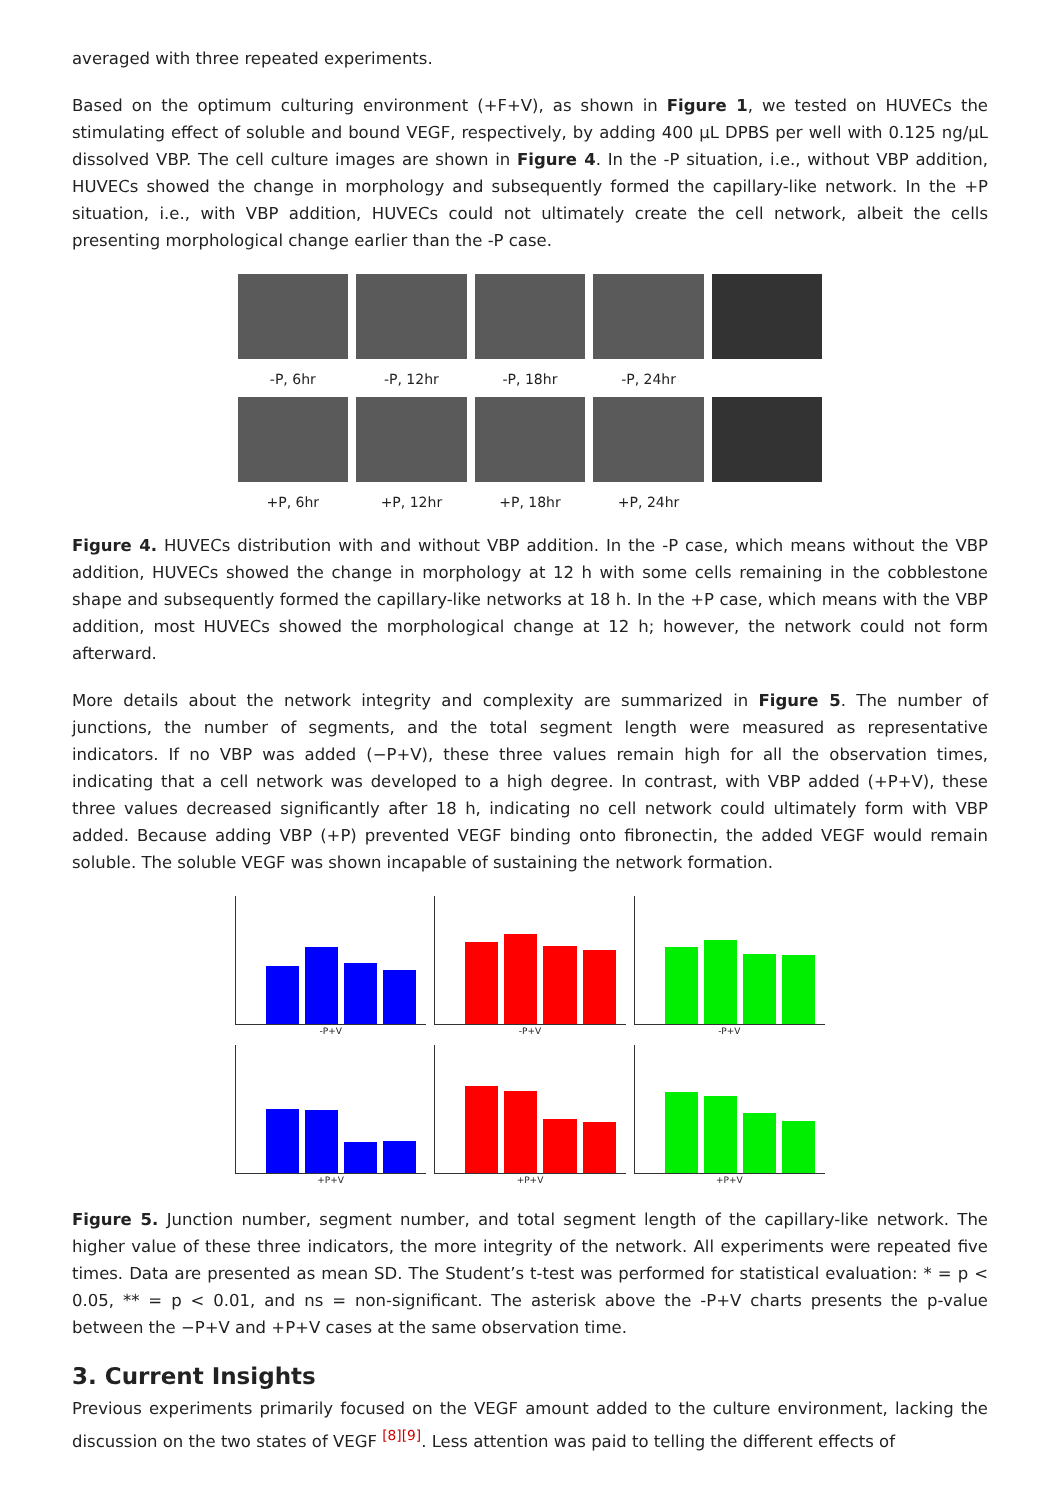averaged with three repeated experiments.
Based on the optimum culturing environment (+F+V), as shown in Figure 1, we tested on HUVECs the stimulating effect of soluble and bound VEGF, respectively, by adding 400 µL DPBS per well with 0.125 ng/µL dissolved VBP. The cell culture images are shown in Figure 4. In the -P situation, i.e., without VBP addition, HUVECs showed the change in morphology and subsequently formed the capillary-like network. In the +P situation, i.e., with VBP addition, HUVECs could not ultimately create the cell network, albeit the cells presenting morphological change earlier than the -P case.
-P, 6hr -P, 12hr -P, 18hr -P, 24hr
+P, 6hr +P, 12hr +P, 18hr +P, 24hr
Figure 4. HUVECs distribution with and without VBP addition. In the -P case, which means without the VBP addition, HUVECs showed the change in morphology at 12 h with some cells remaining in the cobblestone shape and subsequently formed the capillary-like networks at 18 h. In the +P case, which means with the VBP addition, most HUVECs showed the morphological change at 12 h; however, the network could not form afterward.
More details about the network integrity and complexity are summarized in Figure 5. The number of junctions, the number of segments, and the total segment length were measured as representative indicators. If no VBP was added (−P+V), these three values remain high for all the observation times, indicating that a cell network was developed to a high degree. In contrast, with VBP added (+P+V), these three values decreased significantly after 18 h, indicating no cell network could ultimately form with VBP added. Because adding VBP (+P) prevented VEGF binding onto fibronectin, the added VEGF would remain soluble. The soluble VEGF was shown incapable of sustaining the network formation.
-P+V
-P+V
-P+V
+P+V
+P+V
+P+V
Figure 5. Junction number, segment number, and total segment length of the capillary-like network. The higher value of these three indicators, the more integrity of the network. All experiments were repeated five times. Data are presented as mean SD. The Student’s t-test was performed for statistical evaluation: * = p < 0.05, ** = p < 0.01, and ns = non-significant. The asterisk above the -P+V charts presents the p-value between the −P+V and +P+V cases at the same observation time.
3. Current Insights
Previous experiments primarily focused on the VEGF amount added to the culture environment, lacking the discussion on the two states of VEGF <sup>[8][9]</sup>. Less attention was paid to telling the different effects of